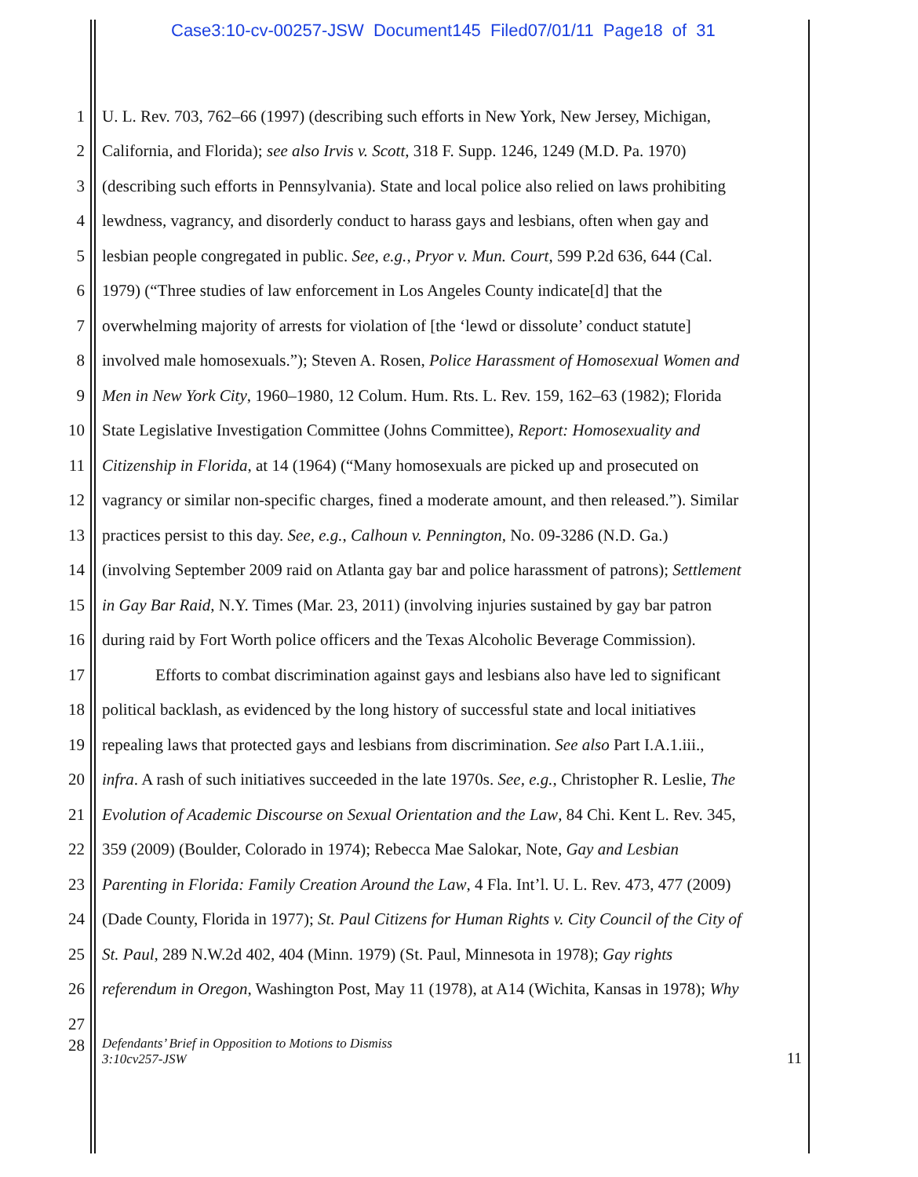Case3:10-cv-00257-JSW Document145 Filed07/01/11 Page18 of 31
1 U. L. Rev. 703, 762–66 (1997) (describing such efforts in New York, New Jersey, Michigan,
2 California, and Florida); see also Irvis v. Scott, 318 F. Supp. 1246, 1249 (M.D. Pa. 1970)
3 (describing such efforts in Pennsylvania). State and local police also relied on laws prohibiting
4 lewdness, vagrancy, and disorderly conduct to harass gays and lesbians, often when gay and
5 lesbian people congregated in public. See, e.g., Pryor v. Mun. Court, 599 P.2d 636, 644 (Cal.
6 1979) (“Three studies of law enforcement in Los Angeles County indicate[d] that the
7 overwhelming majority of arrests for violation of [the ‘lewd or dissolute’ conduct statute]
8 involved male homosexuals.”); Steven A. Rosen, Police Harassment of Homosexual Women and
9 Men in New York City, 1960–1980, 12 Colum. Hum. Rts. L. Rev. 159, 162–63 (1982); Florida
10 State Legislative Investigation Committee (Johns Committee), Report: Homosexuality and
11 Citizenship in Florida, at 14 (1964) (“Many homosexuals are picked up and prosecuted on
12 vagrancy or similar non-specific charges, fined a moderate amount, and then released.”). Similar
13 practices persist to this day. See, e.g., Calhoun v. Pennington, No. 09-3286 (N.D. Ga.)
14 (involving September 2009 raid on Atlanta gay bar and police harassment of patrons); Settlement
15 in Gay Bar Raid, N.Y. Times (Mar. 23, 2011) (involving injuries sustained by gay bar patron
16 during raid by Fort Worth police officers and the Texas Alcoholic Beverage Commission).
17 Efforts to combat discrimination against gays and lesbians also have led to significant
18 political backlash, as evidenced by the long history of successful state and local initiatives
19 repealing laws that protected gays and lesbians from discrimination. See also Part I.A.1.iii.,
20 infra. A rash of such initiatives succeeded in the late 1970s. See, e.g., Christopher R. Leslie, The
21 Evolution of Academic Discourse on Sexual Orientation and the Law, 84 Chi. Kent L. Rev. 345,
22 359 (2009) (Boulder, Colorado in 1974); Rebecca Mae Salokar, Note, Gay and Lesbian
23 Parenting in Florida: Family Creation Around the Law, 4 Fla. Int’l. U. L. Rev. 473, 477 (2009)
24 (Dade County, Florida in 1977); St. Paul Citizens for Human Rights v. City Council of the City of
25 St. Paul, 289 N.W.2d 402, 404 (Minn. 1979) (St. Paul, Minnesota in 1978); Gay rights
26 referendum in Oregon, Washington Post, May 11 (1978), at A14 (Wichita, Kansas in 1978); Why
27
28 Defendants’ Brief in Opposition to Motions to Dismiss
3:10cv257-JSW 11